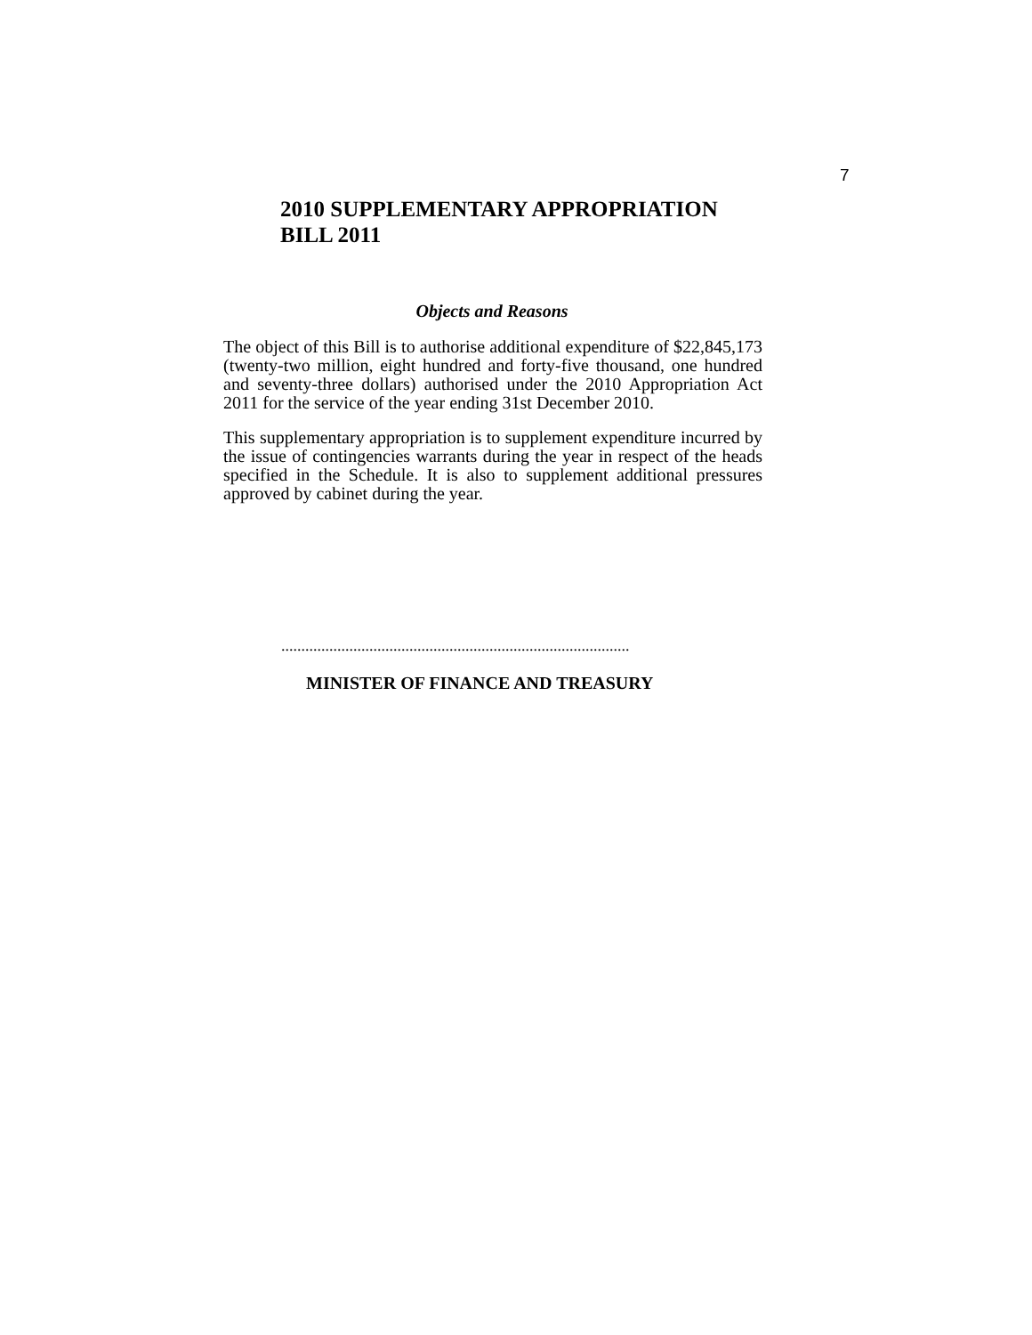7
2010 SUPPLEMENTARY APPROPRIATION
BILL 2011
Objects and Reasons
The object of this Bill is to authorise additional expenditure of $22,845,173 (twenty-two million, eight hundred and forty-five thousand, one hundred and seventy-three dollars) authorised under the 2010 Appropriation Act 2011 for the service of the year ending 31st December 2010.
This supplementary appropriation is to supplement expenditure incurred by the issue of contingencies warrants during the year in respect of the heads specified in the Schedule. It is also to supplement additional pressures approved by cabinet during the year.
.......................................................................................
MINISTER OF FINANCE AND TREASURY